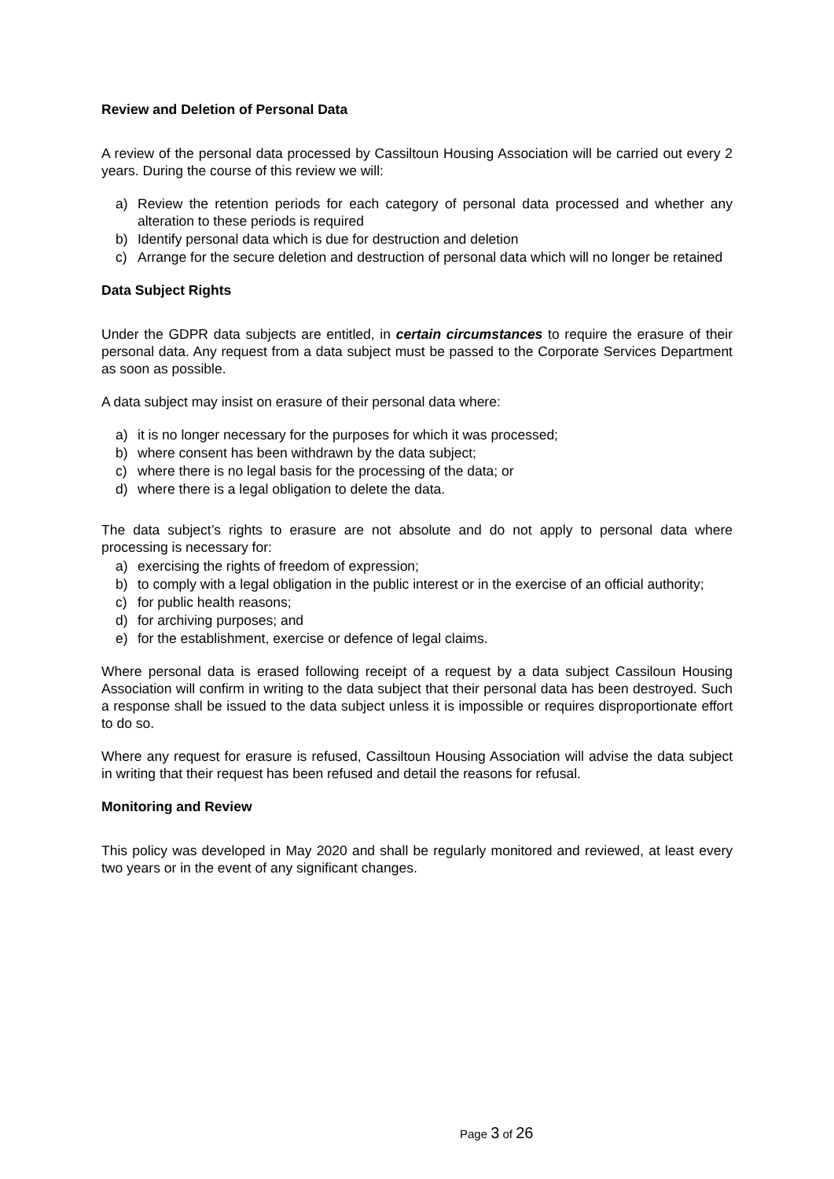Review and Deletion of Personal Data
A review of the personal data processed by Cassiltoun Housing Association will be carried out every 2 years. During the course of this review we will:
a) Review the retention periods for each category of personal data processed and whether any alteration to these periods is required
b) Identify personal data which is due for destruction and deletion
c) Arrange for the secure deletion and destruction of personal data which will no longer be retained
Data Subject Rights
Under the GDPR data subjects are entitled, in certain circumstances to require the erasure of their personal data. Any request from a data subject must be passed to the Corporate Services Department as soon as possible.
A data subject may insist on erasure of their personal data where:
a) it is no longer necessary for the purposes for which it was processed;
b) where consent has been withdrawn by the data subject;
c) where there is no legal basis for the processing of the data; or
d) where there is a legal obligation to delete the data.
The data subject’s rights to erasure are not absolute and do not apply to personal data where processing is necessary for:
a) exercising the rights of freedom of expression;
b) to comply with a legal obligation in the public interest or in the exercise of an official authority;
c) for public health reasons;
d) for archiving purposes; and
e) for the establishment, exercise or defence of legal claims.
Where personal data is erased following receipt of a request by a data subject Cassiloun Housing Association will confirm in writing to the data subject that their personal data has been destroyed. Such a response shall be issued to the data subject unless it is impossible or requires disproportionate effort to do so.
Where any request for erasure is refused, Cassiltoun Housing Association will advise the data subject in writing that their request has been refused and detail the reasons for refusal.
Monitoring and Review
This policy was developed in May 2020 and shall be regularly monitored and reviewed, at least every two years or in the event of any significant changes.
Page 3 of 26